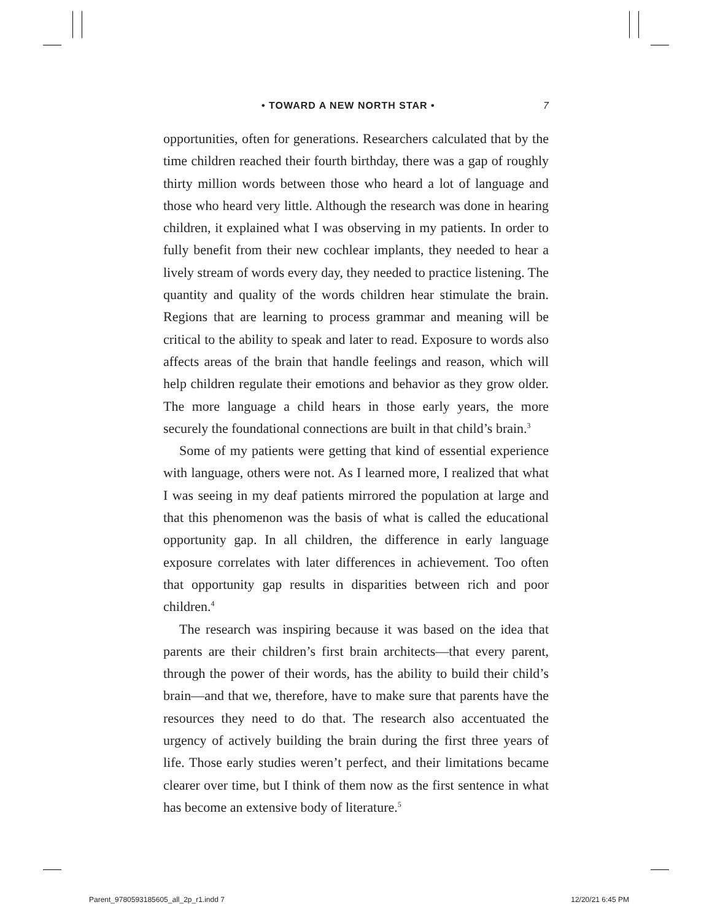• TOWARD A NEW NORTH STAR • 7
opportunities, often for generations. Researchers calculated that by the time children reached their fourth birthday, there was a gap of roughly thirty million words between those who heard a lot of language and those who heard very little. Although the research was done in hearing children, it explained what I was observing in my patients. In order to fully benefit from their new cochlear implants, they needed to hear a lively stream of words every day, they needed to practice listening. The quantity and quality of the words children hear stimulate the brain. Regions that are learning to process grammar and meaning will be critical to the ability to speak and later to read. Exposure to words also affects areas of the brain that handle feelings and reason, which will help children regulate their emotions and behavior as they grow older. The more language a child hears in those early years, the more securely the foundational connections are built in that child’s brain.<sup>3</sup>
Some of my patients were getting that kind of essential experience with language, others were not. As I learned more, I realized that what I was seeing in my deaf patients mirrored the population at large and that this phenomenon was the basis of what is called the educational opportunity gap. In all children, the difference in early language exposure correlates with later differences in achievement. Too often that opportunity gap results in disparities between rich and poor children.<sup>4</sup>
The research was inspiring because it was based on the idea that parents are their children’s first brain architects—that every parent, through the power of their words, has the ability to build their child’s brain—and that we, therefore, have to make sure that parents have the resources they need to do that. The research also accentuated the urgency of actively building the brain during the first three years of life. Those early studies weren’t perfect, and their limitations became clearer over time, but I think of them now as the first sentence in what has become an extensive body of literature.<sup>5</sup>
Parent_9780593185605_all_2p_r1.indd 7 12/20/21 6:45 PM